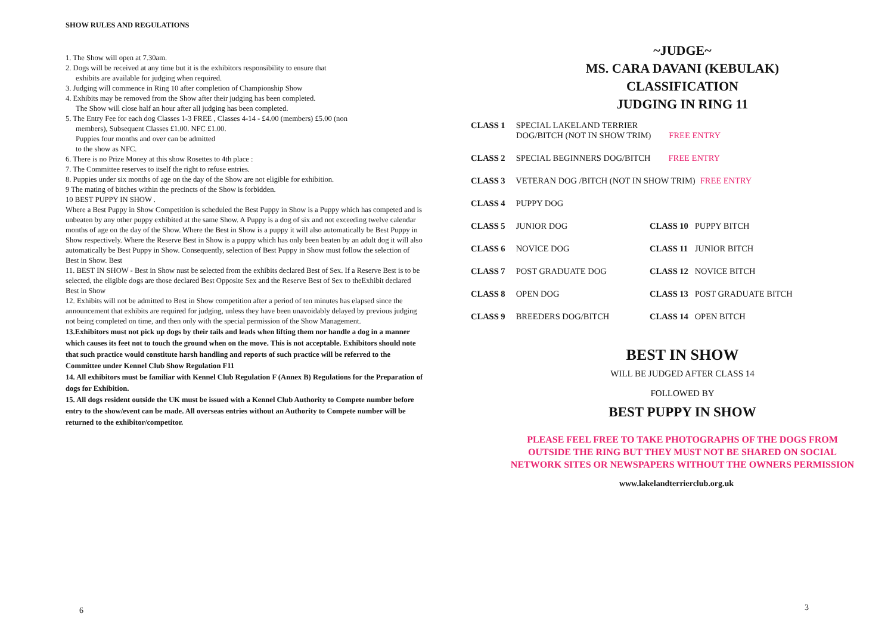SHOW RULES AND REGULATIONS
1. The Show will open at 7.30am.
2. Dogs will be received at any time but it is the exhibitors responsibility to ensure that
exhibits are available for judging when required.
3. Judging will commence in Ring 10 after completion of Championship Show
4. Exhibits may be removed from the Show after their judging has been completed.
The Show will close half an hour after all judging has been completed.
5. The Entry Fee for each dog Classes 1-3 FREE , Classes 4-14 - £4.00 (members) £5.00 (non
members), Subsequent Classes £1.00. NFC £1.00.
Puppies four months and over can be admitted
to the show as NFC.
6. There is no Prize Money at this show Rosettes to 4th place :
7. The Committee reserves to itself the right to refuse entries.
8. Puppies under six months of age on the day of the Show are not eligible for exhibition.
9 The mating of bitches within the precincts of the Show is forbidden.
10 BEST PUPPY IN SHOW .
Where a Best Puppy in Show Competition is scheduled the Best Puppy in Show is a Puppy which has competed and is unbeaten by any other puppy exhibited at the same Show. A Puppy is a dog of six and not exceeding twelve calendar months of age on the day of the Show. Where the Best in Show is a puppy it will also automatically be Best Puppy in Show respectively. Where the Reserve Best in Show is a puppy which has only been beaten by an adult dog it will also automatically be Best Puppy in Show. Consequently, selection of Best Puppy in Show must follow the selection of Best in Show. Best
11. BEST IN SHOW - Best in Show nust be selected from the exhibits declared Best of Sex. If a Reserve Best is to be selected, the eligible dogs are those declared Best Opposite Sex and the Reserve Best of Sex to theExhibit declared Best in Show
12. Exhibits will not be admitted to Best in Show competition after a period of ten minutes has elapsed since the announcement that exhibits are required for judging, unless they have been unavoidably delayed by previous judging not being completed on time, and then only with the special permission of the Show Management.
13.Exhibitors must not pick up dogs by their tails and leads when lifting them nor handle a dog in a manner which causes its feet not to touch the ground when on the move. This is not acceptable. Exhibitors should note that such practice would constitute harsh handling and reports of such practice will be referred to the Committee under Kennel Club Show Regulation F11
14. All exhibitors must be familiar with Kennel Club Regulation F (Annex B) Regulations for the Preparation of dogs for Exhibition.
15. All dogs resident outside the UK must be issued with a Kennel Club Authority to Compete number before entry to the show/event can be made. All overseas entries without an Authority to Compete number will be returned to the exhibitor/competitor.
6
~JUDGE~
MS. CARA DAVANI (KEBULAK)
CLASSIFICATION
JUDGING IN RING 11
CLASS 1 SPECIAL LAKELAND TERRIER
DOG/BITCH (NOT IN SHOW TRIM) FREE ENTRY
CLASS 2 SPECIAL BEGINNERS DOG/BITCH FREE ENTRY
CLASS 3 VETERAN DOG /BITCH (NOT IN SHOW TRIM) FREE ENTRY
CLASS 4 PUPPY DOG
CLASS 5 JUNIOR DOG CLASS 10 PUPPY BITCH
CLASS 6 NOVICE DOG CLASS 11 JUNIOR BITCH
CLASS 7 POST GRADUATE DOG CLASS 12 NOVICE BITCH
CLASS 8 OPEN DOG CLASS 13 POST GRADUATE BITCH
CLASS 9 BREEDERS DOG/BITCH CLASS 14 OPEN BITCH
BEST IN SHOW
WILL BE JUDGED AFTER CLASS 14
FOLLOWED BY
BEST PUPPY IN SHOW
PLEASE FEEL FREE TO TAKE PHOTOGRAPHS OF THE DOGS FROM
OUTSIDE THE RING BUT THEY MUST NOT BE SHARED ON SOCIAL
NETWORK SITES OR NEWSPAPERS WITHOUT THE OWNERS PERMISSION
www.lakelandterrierclub.org.uk
3